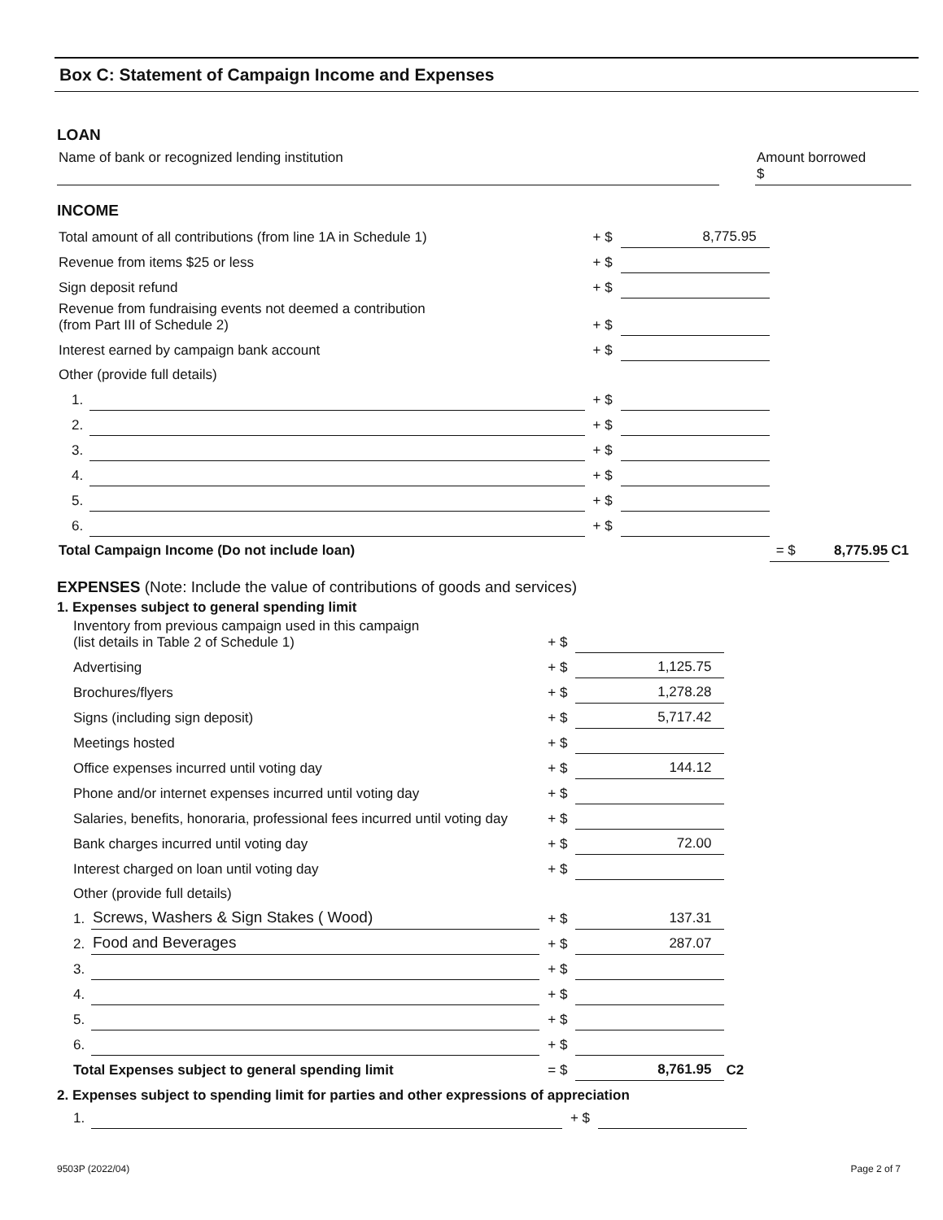Box C: Statement of Campaign Income and Expenses
LOAN
| Name of bank or recognized lending institution | | Amount borrowed $ |
INCOME
| Total amount of all contributions (from line 1A in Schedule 1) | | + $ | 8,775.95 | | |
| Revenue from items $25 or less | | + $ | | | |
| Sign deposit refund | | + $ | | | |
| Revenue from fundraising events not deemed a contribution (from Part III of Schedule 2) | | + $ | | | |
| Interest earned by campaign bank account | | + $ | | | |
| Other (provide full details) | | | | | |
| 1. | | + $ | | | |
| 2. | | + $ | | | |
| 3. | | + $ | | | |
| 4. | | + $ | | | |
| 5. | | + $ | | | |
| 6. | | + $ | | | |
| Total Campaign Income (Do not include loan) | | | | = $ 8,775.95 | C1 |
EXPENSES (Note: Include the value of contributions of goods and services)
1. Expenses subject to general spending limit
| Inventory from previous campaign used in this campaign (list details in Table 2 of Schedule 1) | | + $ | | |
| Advertising | | + $ | 1,125.75 | |
| Brochures/flyers | | + $ | 1,278.28 | |
| Signs (including sign deposit) | | + $ | 5,717.42 | |
| Meetings hosted | | + $ | | |
| Office expenses incurred until voting day | | + $ | 144.12 | |
| Phone and/or internet expenses incurred until voting day | | + $ | | |
| Salaries, benefits, honoraria, professional fees incurred until voting day | | + $ | | |
| Bank charges incurred until voting day | | + $ | 72.00 | |
| Interest charged on loan until voting day | | + $ | | |
| Other (provide full details) | | | | |
| 1. | Screws, Washers & Sign Stakes ( Wood) | + $ | 137.31 | |
| 2. | Food and Beverages | + $ | 287.07 | |
| 3. | | + $ | | |
| 4. | | + $ | | |
| 5. | | + $ | | |
| 6. | | + $ | | |
| Total Expenses subject to general spending limit | | = $ | 8,761.95 | C2 |
2. Expenses subject to spending limit for parties and other expressions of appreciation
| 1. | | + $ | |
9503P (2022/04) Page 2 of 7